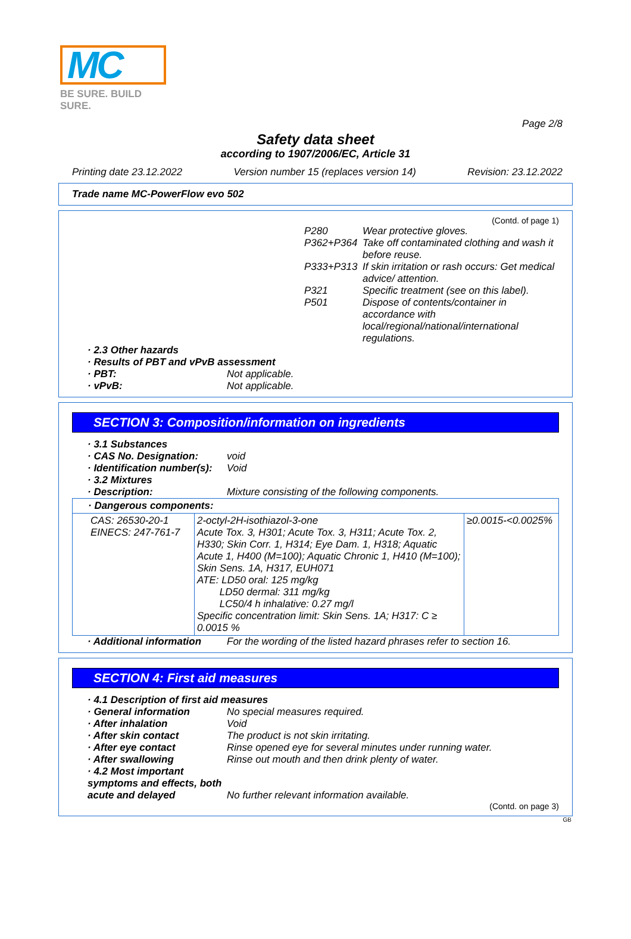MC
BE SURE. BUILD SURE.
Page 2/8
Safety data sheet
according to 1907/2006/EC, Article 31
Printing date 23.12.2022 Version number 15 (replaces version 14) Revision: 23.12.2022
Trade name MC-PowerFlow evo 502
(Contd. of page 1)
P280 Wear protective gloves.
P362+P364 Take off contaminated clothing and wash it before reuse.
P333+P313 If skin irritation or rash occurs: Get medical advice/ attention.
P321 Specific treatment (see on this label).
P501 Dispose of contents/container in accordance with local/regional/national/international regulations.
· 2.3 Other hazards
· Results of PBT and vPvB assessment
· PBT: Not applicable.
· vPvB: Not applicable.
SECTION 3: Composition/information on ingredients
· 3.1 Substances
· CAS No. Designation: void
· Identification number(s): Void
· 3.2 Mixtures
· Description: Mixture consisting of the following components.
| · Dangerous components: | | |
| CAS: 26530-20-1 EINECS: 247-761-7 | 2-octyl-2H-isothiazol-3-one Acute Tox. 3, H301; Acute Tox. 3, H311; Acute Tox. 2, H330; Skin Corr. 1, H314; Eye Dam. 1, H318; Aquatic Acute 1, H400 (M=100); Aquatic Chronic 1, H410 (M=100); Skin Sens. 1A, H317, EUH071 ATE: LD50 oral: 125 mg/kg LD50 dermal: 311 mg/kg LC50/4 h inhalative: 0.27 mg/l Specific concentration limit: Skin Sens. 1A; H317: C ≥ 0.0015 % | ≥0.0015-<0.0025% |
· Additional information For the wording of the listed hazard phrases refer to section 16.
SECTION 4: First aid measures
· 4.1 Description of first aid measures
· General information No special measures required.
· After inhalation Void
· After skin contact The product is not skin irritating.
· After eye contact Rinse opened eye for several minutes under running water.
· After swallowing Rinse out mouth and then drink plenty of water.
· 4.2 Most important symptoms and effects, both acute and delayed No further relevant information available.
(Contd. on page 3)
GB